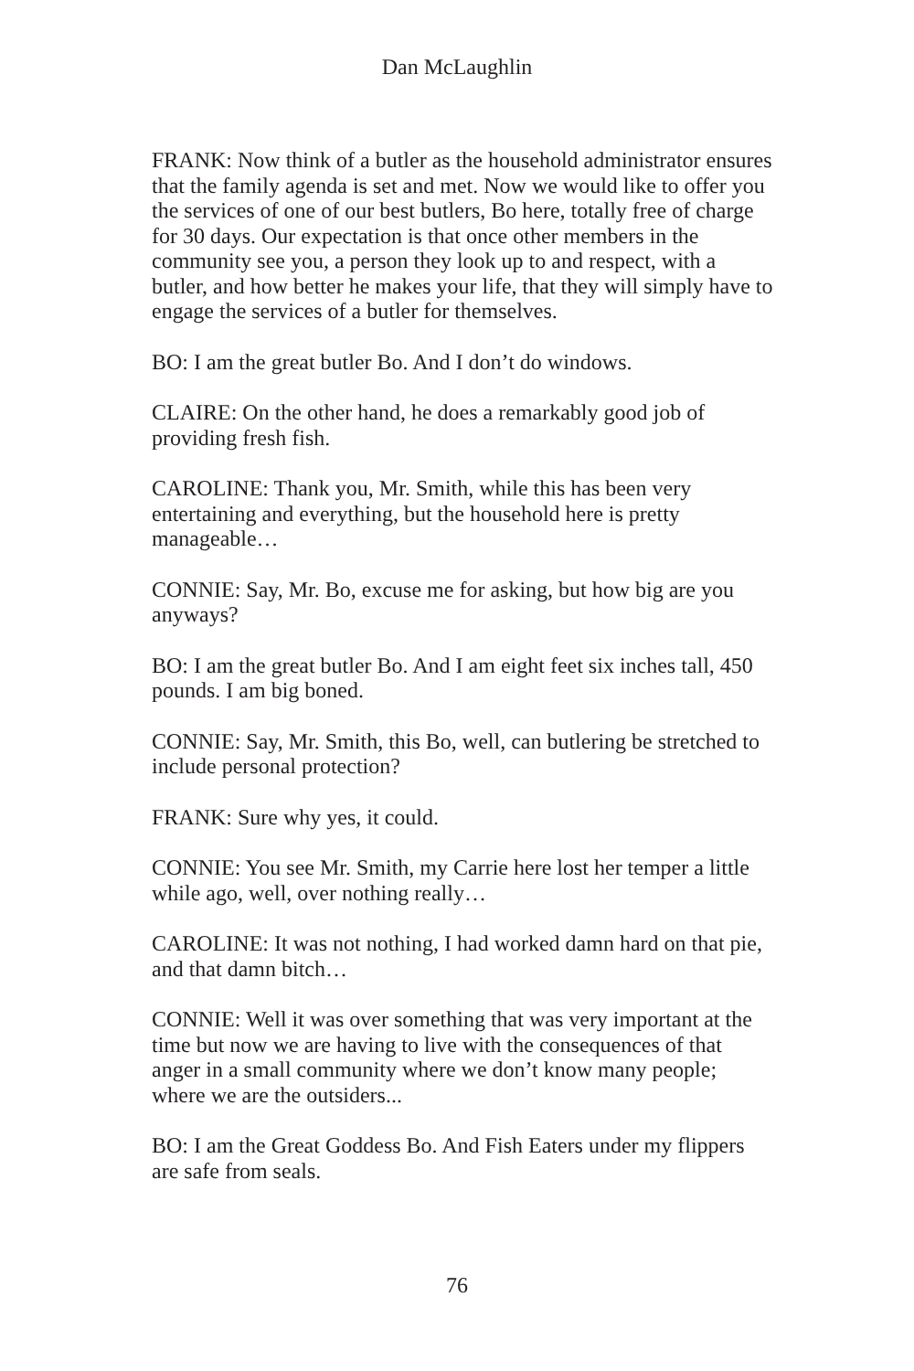Dan McLaughlin
FRANK: Now think of a butler as the household administrator ensures that the family agenda is set and met. Now we would like to offer you the services of one of our best butlers, Bo here, totally free of charge for 30 days. Our expectation is that once other members in the community see you, a person they look up to and respect, with a butler, and how better he makes your life, that they will simply have to engage the services of a butler for themselves.
BO: I am the great butler Bo. And I don’t do windows.
CLAIRE: On the other hand, he does a remarkably good job of providing fresh fish.
CAROLINE: Thank you, Mr. Smith, while this has been very entertaining and everything, but the household here is pretty manageable…
CONNIE: Say, Mr. Bo, excuse me for asking, but how big are you anyways?
BO: I am the great butler Bo. And I am eight feet six inches tall, 450 pounds. I am big boned.
CONNIE: Say, Mr. Smith, this Bo, well, can butlering be stretched to include personal protection?
FRANK: Sure why yes, it could.
CONNIE: You see Mr. Smith, my Carrie here lost her temper a little while ago, well, over nothing really…
CAROLINE: It was not nothing, I had worked damn hard on that pie, and that damn bitch…
CONNIE: Well it was over something that was very important at the time but now we are having to live with the consequences of that anger in a small community where we don’t know many people; where we are the outsiders...
BO: I am the Great Goddess Bo. And Fish Eaters under my flippers are safe from seals.
76